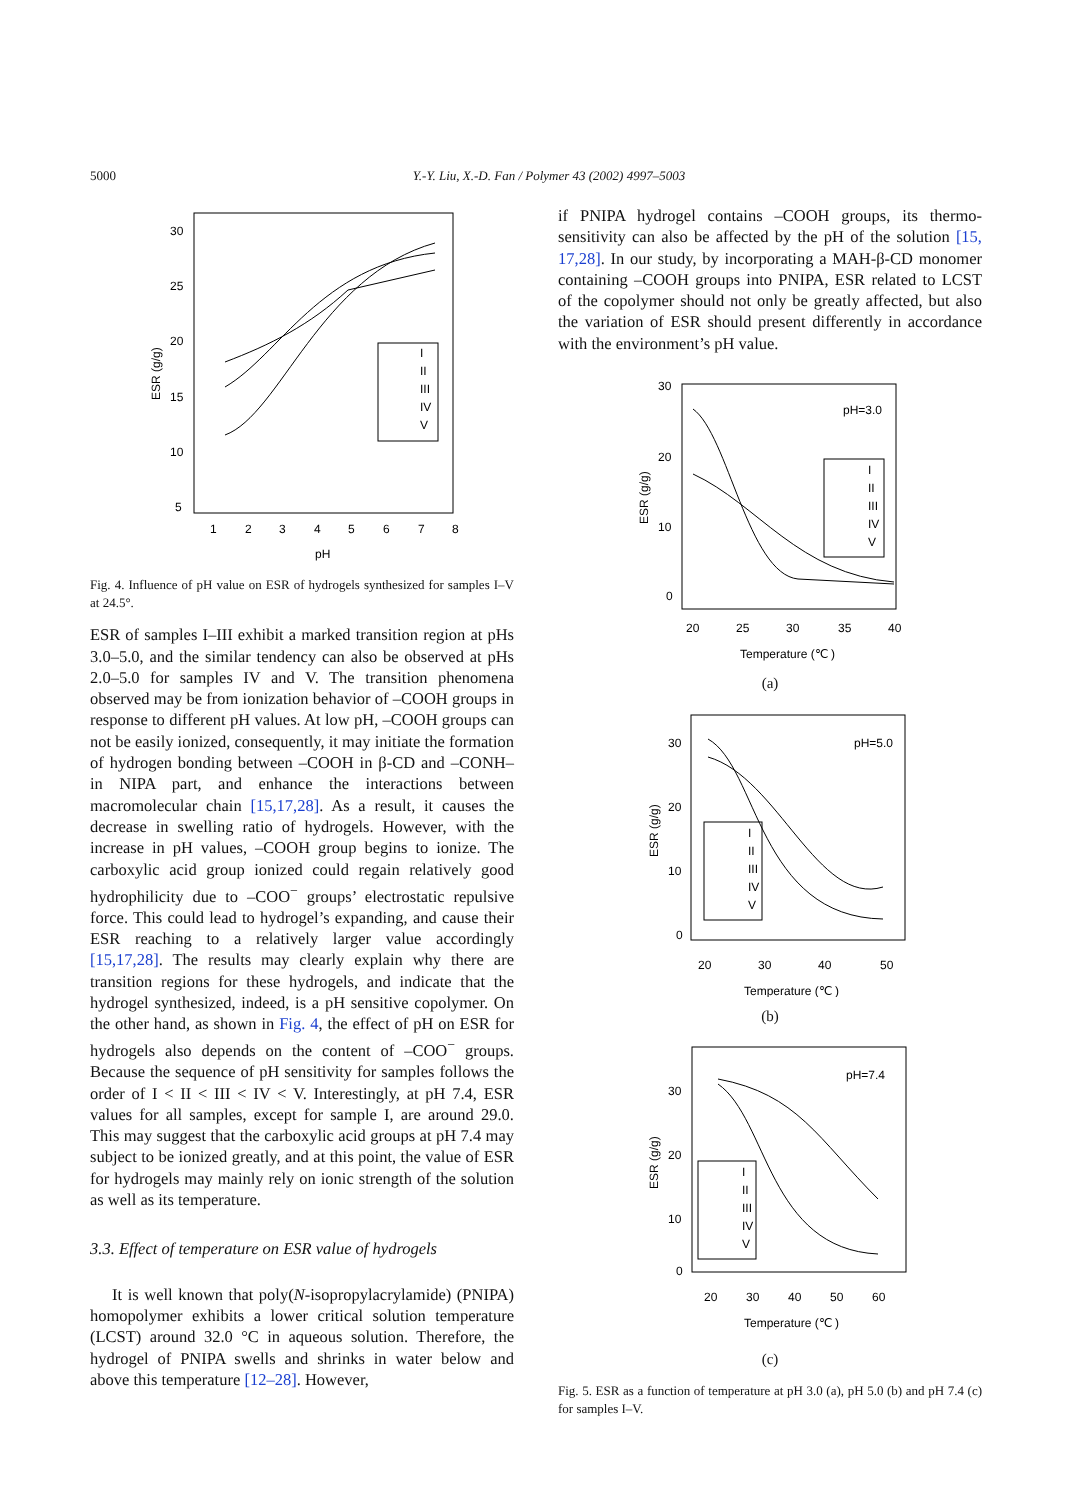5000 Y.-Y. Liu, X.-D. Fan / Polymer 43 (2002) 4997–5003
30
25
20
15
10
5
1
2
3
4
5
6
7
8
pH
ESR (g/g)
I
II
III
IV
V
Fig. 4. Influence of pH value on ESR of hydrogels synthesized for samples I–V at 24.5°.
ESR of samples I–III exhibit a marked transition region at pHs 3.0–5.0, and the similar tendency can also be observed at pHs 2.0–5.0 for samples IV and V. The transition phenomena observed may be from ionization behavior of –COOH groups in response to different pH values. At low pH, –COOH groups can not be easily ionized, consequently, it may initiate the formation of hydrogen bonding between –COOH in β-CD and –CONH– in NIPA part, and enhance the interactions between macromolecular chain [15,17,28]. As a result, it causes the decrease in swelling ratio of hydrogels. However, with the increase in pH values, –COOH group begins to ionize. The carboxylic acid group ionized could regain relatively good hydrophilicity due to –COO<sup>−</sup> groups’ electrostatic repulsive force. This could lead to hydrogel’s expanding, and cause their ESR reaching to a relatively larger value accordingly [15,17,28]. The results may clearly explain why there are transition regions for these hydrogels, and indicate that the hydrogel synthesized, indeed, is a pH sensitive copolymer. On the other hand, as shown in Fig. 4, the effect of pH on ESR for hydrogels also depends on the content of –COO<sup>−</sup> groups. Because the sequence of pH sensitivity for samples follows the order of I < II < III < IV < V. Interestingly, at pH 7.4, ESR values for all samples, except for sample I, are around 29.0. This may suggest that the carboxylic acid groups at pH 7.4 may subject to be ionized greatly, and at this point, the value of ESR for hydrogels may mainly rely on ionic strength of the solution as well as its temperature.
3.3. Effect of temperature on ESR value of hydrogels
It is well known that poly(N-isopropylacrylamide) (PNIPA) homopolymer exhibits a lower critical solution temperature (LCST) around 32.0 °C in aqueous solution. Therefore, the hydrogel of PNIPA swells and shrinks in water below and above this temperature [12–28]. However,
if PNIPA hydrogel contains –COOH groups, its thermo-sensitivity can also be affected by the pH of the solution [15, 17,28]. In our study, by incorporating a MAH-β-CD monomer containing –COOH groups into PNIPA, ESR related to LCST of the copolymer should not only be greatly affected, but also the variation of ESR should present differently in accordance with the environment’s pH value.
30
20
10
0
20
25
30
35
40
Temperature (℃ )
pH=3.0
ESR (g/g)
I
II
III
IV
V
(a)
30
20
10
0
20
30
40
50
Temperature (℃ )
pH=5.0
ESR (g/g)
I
II
III
IV
V
(b)
30
20
10
0
20
30
40
50
60
Temperature (℃ )
pH=7.4
ESR (g/g)
I
II
III
IV
V
(c)
Fig. 5. ESR as a function of temperature at pH 3.0 (a), pH 5.0 (b) and pH 7.4 (c) for samples I–V.